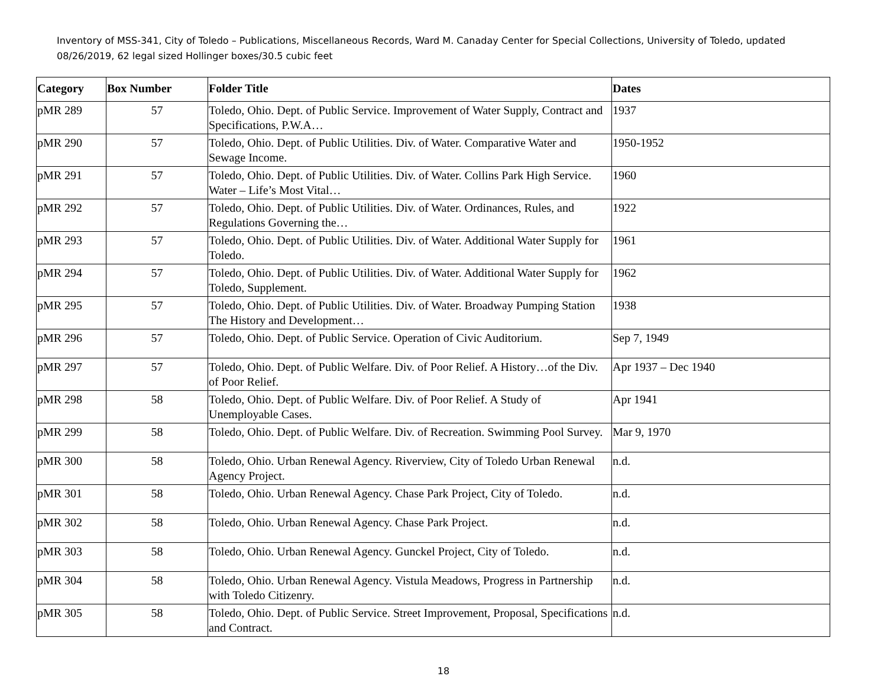Inventory of MSS-341, City of Toledo – Publications, Miscellaneous Records, Ward M. Canaday Center for Special Collections, University of Toledo, updated 08/26/2019, 62 legal sized Hollinger boxes/30.5 cubic feet
| Category | Box Number | Folder Title | Dates |
| --- | --- | --- | --- |
| pMR 289 | 57 | Toledo, Ohio. Dept. of Public Service. Improvement of Water Supply, Contract and Specifications, P.W.A… | 1937 |
| pMR 290 | 57 | Toledo, Ohio. Dept. of Public Utilities. Div. of Water. Comparative Water and Sewage Income. | 1950-1952 |
| pMR 291 | 57 | Toledo, Ohio. Dept. of Public Utilities. Div. of Water. Collins Park High Service. Water – Life’s Most Vital… | 1960 |
| pMR 292 | 57 | Toledo, Ohio. Dept. of Public Utilities. Div. of Water. Ordinances, Rules, and Regulations Governing the… | 1922 |
| pMR 293 | 57 | Toledo, Ohio. Dept. of Public Utilities. Div. of Water. Additional Water Supply for Toledo. | 1961 |
| pMR 294 | 57 | Toledo, Ohio. Dept. of Public Utilities. Div. of Water. Additional Water Supply for Toledo, Supplement. | 1962 |
| pMR 295 | 57 | Toledo, Ohio. Dept. of Public Utilities. Div. of Water. Broadway Pumping Station The History and Development… | 1938 |
| pMR 296 | 57 | Toledo, Ohio. Dept. of Public Service. Operation of Civic Auditorium. | Sep 7, 1949 |
| pMR 297 | 57 | Toledo, Ohio. Dept. of Public Welfare. Div. of Poor Relief. A History…of the Div. of Poor Relief. | Apr 1937 – Dec 1940 |
| pMR 298 | 58 | Toledo, Ohio. Dept. of Public Welfare. Div. of Poor Relief. A Study of Unemployable Cases. | Apr 1941 |
| pMR 299 | 58 | Toledo, Ohio. Dept. of Public Welfare. Div. of Recreation. Swimming Pool Survey. | Mar 9, 1970 |
| pMR 300 | 58 | Toledo, Ohio. Urban Renewal Agency. Riverview, City of Toledo Urban Renewal Agency Project. | n.d. |
| pMR 301 | 58 | Toledo, Ohio. Urban Renewal Agency. Chase Park Project, City of Toledo. | n.d. |
| pMR 302 | 58 | Toledo, Ohio. Urban Renewal Agency. Chase Park Project. | n.d. |
| pMR 303 | 58 | Toledo, Ohio. Urban Renewal Agency. Gunckel Project, City of Toledo. | n.d. |
| pMR 304 | 58 | Toledo, Ohio. Urban Renewal Agency. Vistula Meadows, Progress in Partnership with Toledo Citizenry. | n.d. |
| pMR 305 | 58 | Toledo, Ohio. Dept. of Public Service. Street Improvement, Proposal, Specifications and Contract. | n.d. |
18